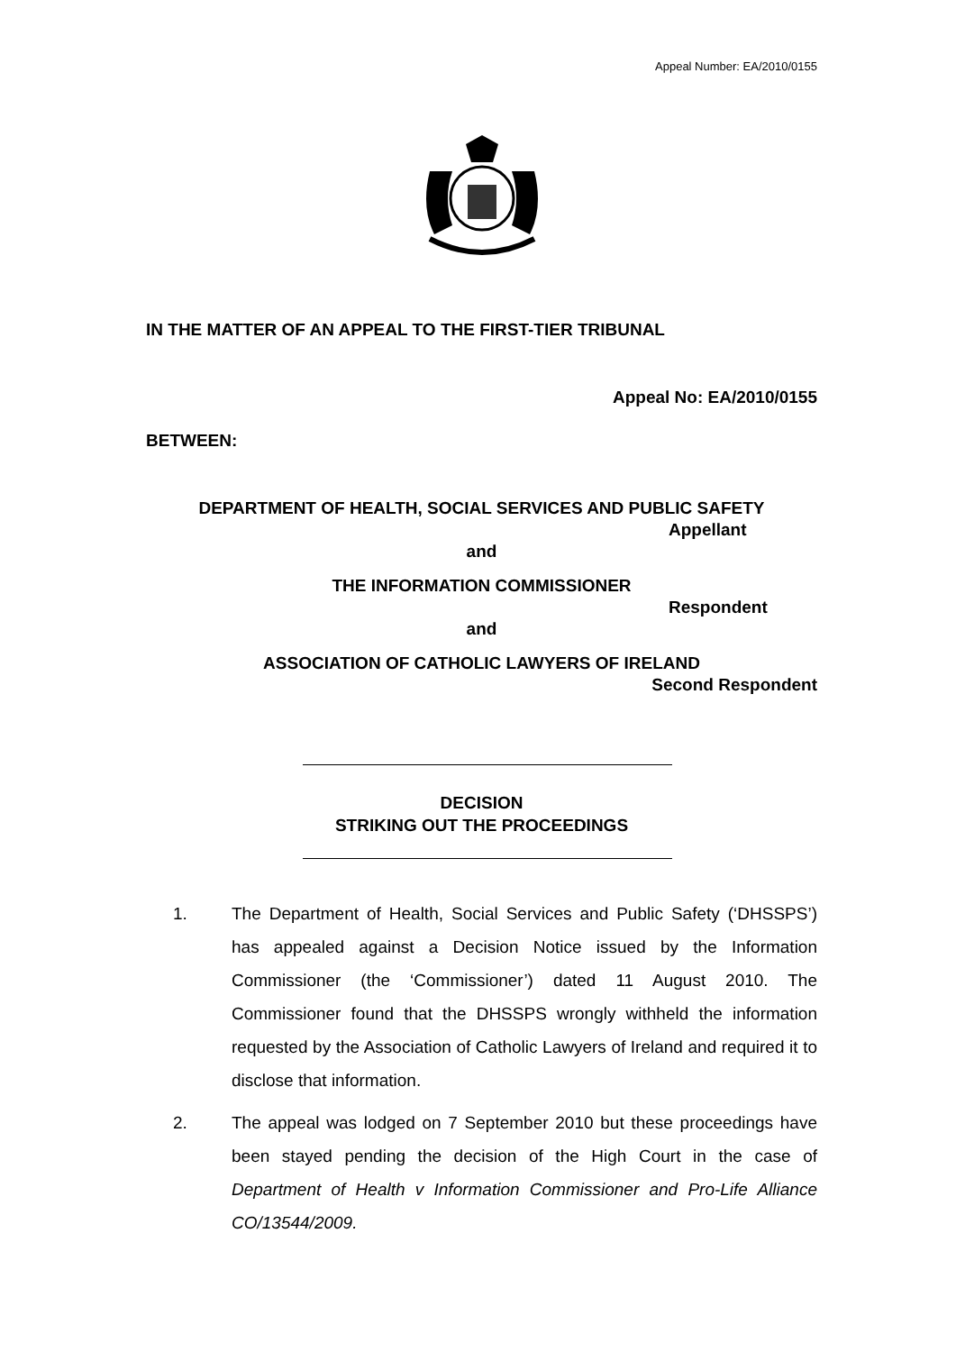Appeal Number: EA/2010/0155
IN THE MATTER OF AN APPEAL TO THE FIRST-TIER TRIBUNAL
Appeal No: EA/2010/0155
BETWEEN:
DEPARTMENT OF HEALTH, SOCIAL SERVICES AND PUBLIC SAFETY
Appellant
and
THE INFORMATION COMMISSIONER
Respondent
and
ASSOCIATION OF CATHOLIC LAWYERS OF IRELAND
Second Respondent
DECISION
STRIKING OUT THE PROCEEDINGS
1. The Department of Health, Social Services and Public Safety (‘DHSSPS’) has appealed against a Decision Notice issued by the Information Commissioner (the ‘Commissioner’) dated 11 August 2010. The Commissioner found that the DHSSPS wrongly withheld the information requested by the Association of Catholic Lawyers of Ireland and required it to disclose that information.
2. The appeal was lodged on 7 September 2010 but these proceedings have been stayed pending the decision of the High Court in the case of Department of Health v Information Commissioner and Pro-Life Alliance CO/13544/2009.